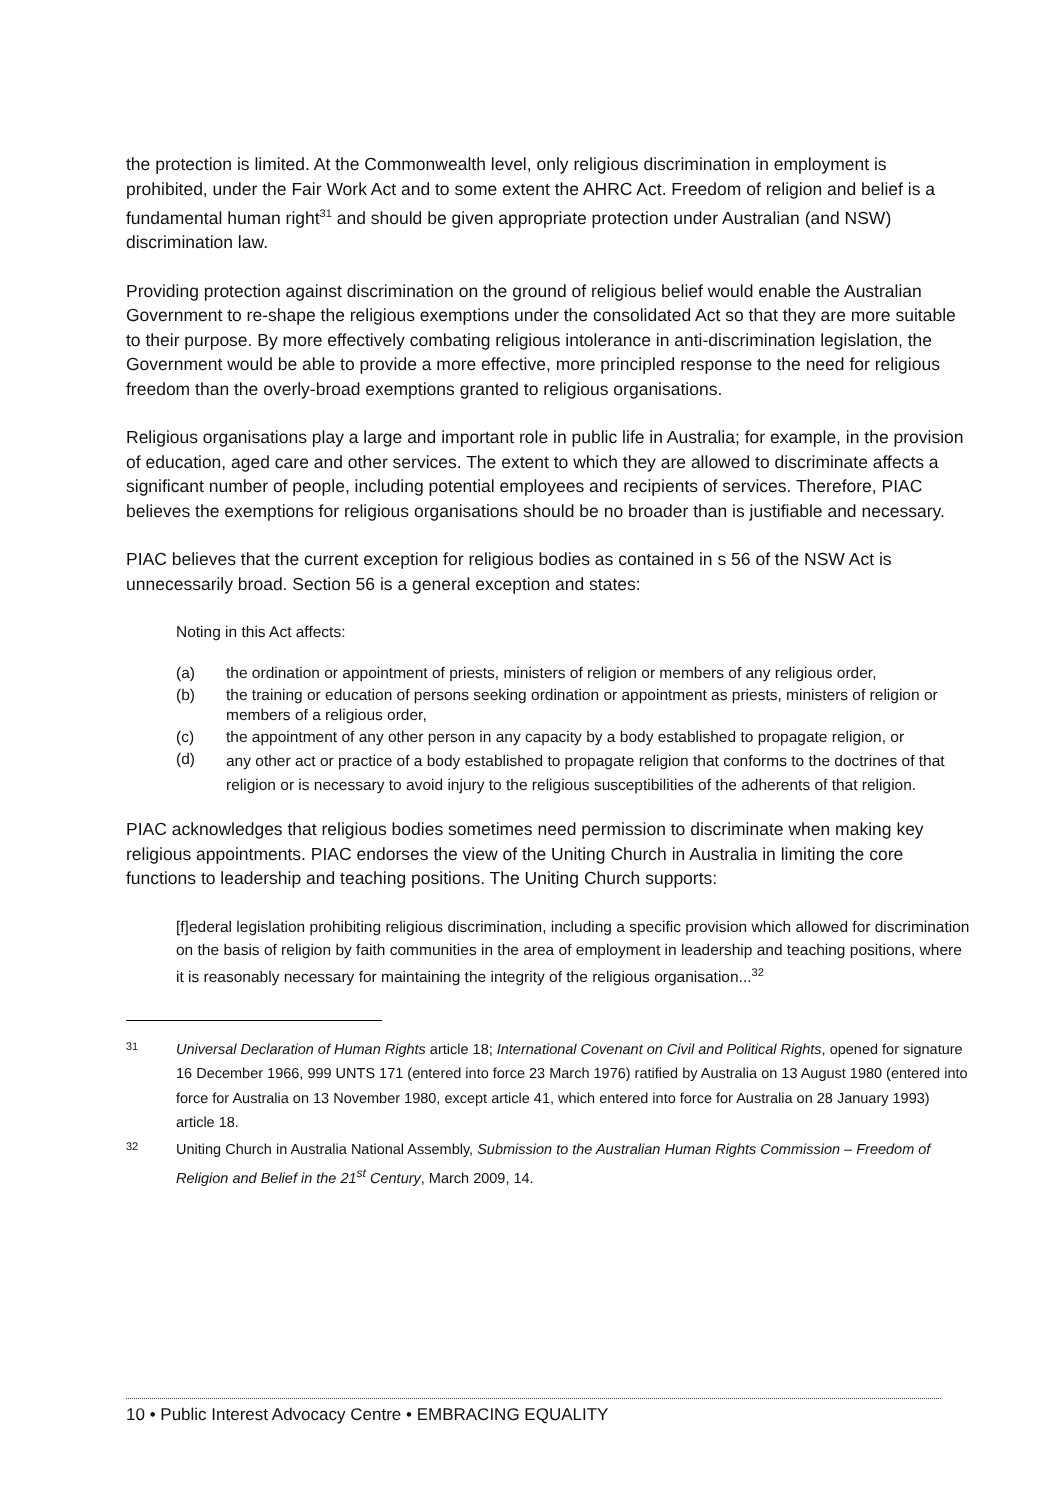the protection is limited. At the Commonwealth level, only religious discrimination in employment is prohibited, under the Fair Work Act and to some extent the AHRC Act. Freedom of religion and belief is a fundamental human right<sup>31</sup> and should be given appropriate protection under Australian (and NSW) discrimination law.
Providing protection against discrimination on the ground of religious belief would enable the Australian Government to re-shape the religious exemptions under the consolidated Act so that they are more suitable to their purpose. By more effectively combating religious intolerance in anti-discrimination legislation, the Government would be able to provide a more effective, more principled response to the need for religious freedom than the overly-broad exemptions granted to religious organisations.
Religious organisations play a large and important role in public life in Australia; for example, in the provision of education, aged care and other services. The extent to which they are allowed to discriminate affects a significant number of people, including potential employees and recipients of services. Therefore, PIAC believes the exemptions for religious organisations should be no broader than is justifiable and necessary.
PIAC believes that the current exception for religious bodies as contained in s 56 of the NSW Act is unnecessarily broad. Section 56 is a general exception and states:
Noting in this Act affects:
(a) the ordination or appointment of priests, ministers of religion or members of any religious order,
(b) the training or education of persons seeking ordination or appointment as priests, ministers of religion or members of a religious order,
(c) the appointment of any other person in any capacity by a body established to propagate religion, or
(d) any other act or practice of a body established to propagate religion that conforms to the doctrines of that religion or is necessary to avoid injury to the religious susceptibilities of the adherents of that religion.
PIAC acknowledges that religious bodies sometimes need permission to discriminate when making key religious appointments. PIAC endorses the view of the Uniting Church in Australia in limiting the core functions to leadership and teaching positions. The Uniting Church supports:
[f]ederal legislation prohibiting religious discrimination, including a specific provision which allowed for discrimination on the basis of religion by faith communities in the area of employment in leadership and teaching positions, where it is reasonably necessary for maintaining the integrity of the religious organisation...<sup>32</sup>
31 Universal Declaration of Human Rights article 18; International Covenant on Civil and Political Rights, opened for signature 16 December 1966, 999 UNTS 171 (entered into force 23 March 1976) ratified by Australia on 13 August 1980 (entered into force for Australia on 13 November 1980, except article 41, which entered into force for Australia on 28 January 1993) article 18.
32 Uniting Church in Australia National Assembly, Submission to the Australian Human Rights Commission – Freedom of Religion and Belief in the 21<sup>st</sup> Century, March 2009, 14.
10 • Public Interest Advocacy Centre • EMBRACING EQUALITY